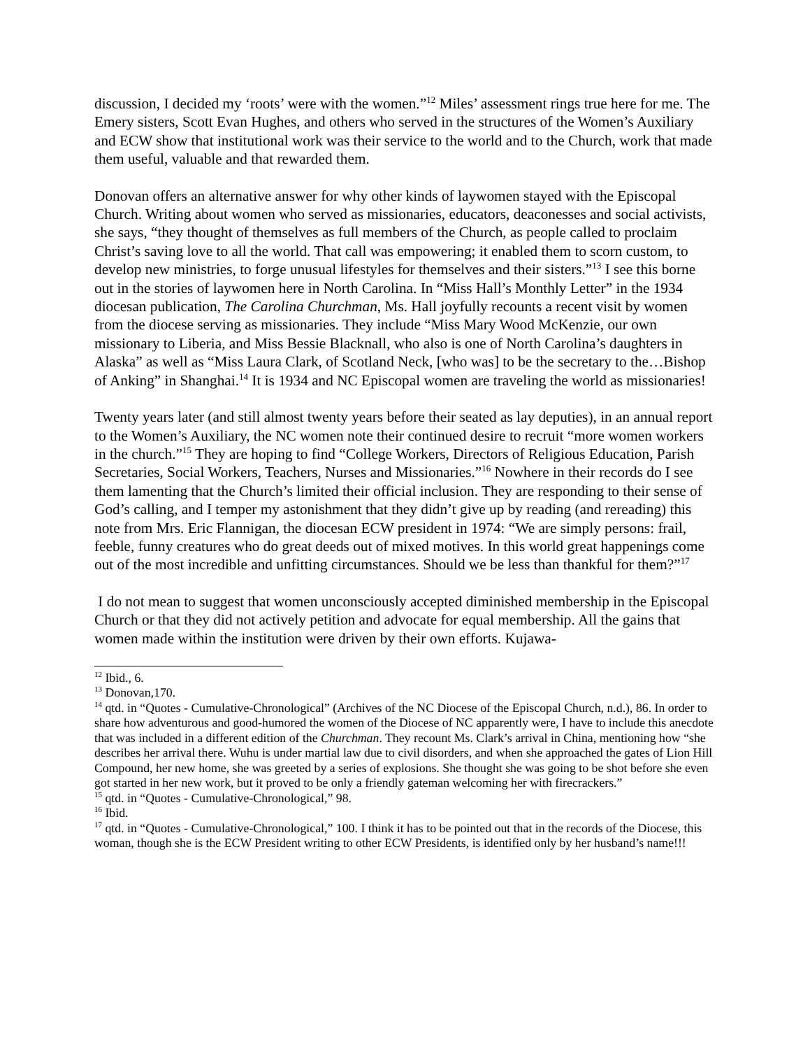discussion, I decided my ‘roots’ were with the women.”<sup>12</sup> Miles’ assessment rings true here for me. The Emery sisters, Scott Evan Hughes, and others who served in the structures of the Women’s Auxiliary and ECW show that institutional work was their service to the world and to the Church, work that made them useful, valuable and that rewarded them.
Donovan offers an alternative answer for why other kinds of laywomen stayed with the Episcopal Church. Writing about women who served as missionaries, educators, deaconesses and social activists, she says, “they thought of themselves as full members of the Church, as people called to proclaim Christ’s saving love to all the world. That call was empowering; it enabled them to scorn custom, to develop new ministries, to forge unusual lifestyles for themselves and their sisters.”<sup>13</sup> I see this borne out in the stories of laywomen here in North Carolina. In “Miss Hall’s Monthly Letter” in the 1934 diocesan publication, The Carolina Churchman, Ms. Hall joyfully recounts a recent visit by women from the diocese serving as missionaries. They include “Miss Mary Wood McKenzie, our own missionary to Liberia, and Miss Bessie Blacknall, who also is one of North Carolina’s daughters in Alaska” as well as “Miss Laura Clark, of Scotland Neck, [who was] to be the secretary to the…Bishop of Anking” in Shanghai.<sup>14</sup> It is 1934 and NC Episcopal women are traveling the world as missionaries!
Twenty years later (and still almost twenty years before their seated as lay deputies), in an annual report to the Women’s Auxiliary, the NC women note their continued desire to recruit “more women workers in the church.”<sup>15</sup> They are hoping to find “College Workers, Directors of Religious Education, Parish Secretaries, Social Workers, Teachers, Nurses and Missionaries.”<sup>16</sup> Nowhere in their records do I see them lamenting that the Church’s limited their official inclusion. They are responding to their sense of God’s calling, and I temper my astonishment that they didn’t give up by reading (and rereading) this note from Mrs. Eric Flannigan, the diocesan ECW president in 1974: “We are simply persons: frail, feeble, funny creatures who do great deeds out of mixed motives. In this world great happenings come out of the most incredible and unfitting circumstances. Should we be less than thankful for them?”<sup>17</sup>
I do not mean to suggest that women unconsciously accepted diminished membership in the Episcopal Church or that they did not actively petition and advocate for equal membership. All the gains that women made within the institution were driven by their own efforts. Kujawa-
<sup>12</sup> Ibid., 6.
<sup>13</sup> Donovan,170.
<sup>14</sup> qtd. in “Quotes - Cumulative-Chronological” (Archives of the NC Diocese of the Episcopal Church, n.d.), 86. In order to share how adventurous and good-humored the women of the Diocese of NC apparently were, I have to include this anecdote that was included in a different edition of the Churchman. They recount Ms. Clark’s arrival in China, mentioning how “she describes her arrival there. Wuhu is under martial law due to civil disorders, and when she approached the gates of Lion Hill Compound, her new home, she was greeted by a series of explosions. She thought she was going to be shot before she even got started in her new work, but it proved to be only a friendly gateman welcoming her with firecrackers.”
<sup>15</sup> qtd. in “Quotes - Cumulative-Chronological,” 98.
<sup>16</sup> Ibid.
<sup>17</sup> qtd. in “Quotes - Cumulative-Chronological,” 100. I think it has to be pointed out that in the records of the Diocese, this woman, though she is the ECW President writing to other ECW Presidents, is identified only by her husband’s name!!!